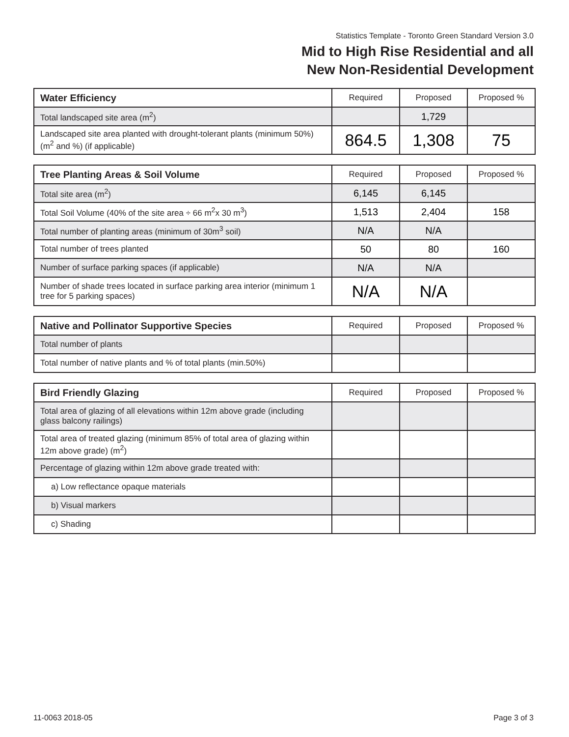Statistics Template - Toronto Green Standard Version 3.0
Mid to High Rise Residential and all
New Non-Residential Development
| Water Efficiency | Required | Proposed | Proposed % |
| --- | --- | --- | --- |
| Total landscaped site area (m<sup>2</sup>) | | 1,729 | |
| Landscaped site area planted with drought-tolerant plants (minimum 50%) (m<sup>2</sup> and %) (if applicable) | 864.5 | 1,308 | 75 |
| Tree Planting Areas & Soil Volume | Required | Proposed | Proposed % |
| --- | --- | --- | --- |
| Total site area (m<sup>2</sup>) | 6,145 | 6,145 | |
| Total Soil Volume (40% of the site area ÷ 66 m<sup>2</sup>x 30 m<sup>3</sup>) | 1,513 | 2,404 | 158 |
| Total number of planting areas (minimum of 30m<sup>3</sup> soil) | N/A | N/A | |
| Total number of trees planted | 50 | 80 | 160 |
| Number of surface parking spaces (if applicable) | N/A | N/A | |
| Number of shade trees located in surface parking area interior (minimum 1 tree for 5 parking spaces) | N/A | N/A | |
| Native and Pollinator Supportive Species | Required | Proposed | Proposed % |
| --- | --- | --- | --- |
| Total number of plants | | | |
| Total number of native plants and % of total plants (min.50%) | | | |
| Bird Friendly Glazing | Required | Proposed | Proposed % |
| --- | --- | --- | --- |
| Total area of glazing of all elevations within 12m above grade (including glass balcony railings) | | | |
| Total area of treated glazing (minimum 85% of total area of glazing within 12m above grade) (m<sup>2</sup>) | | | |
| Percentage of glazing within 12m above grade treated with: | | | |
| a) Low reflectance opaque materials | | | |
| b) Visual markers | | | |
| c) Shading | | | |
11-0063 2018-05 Page 3 of 3